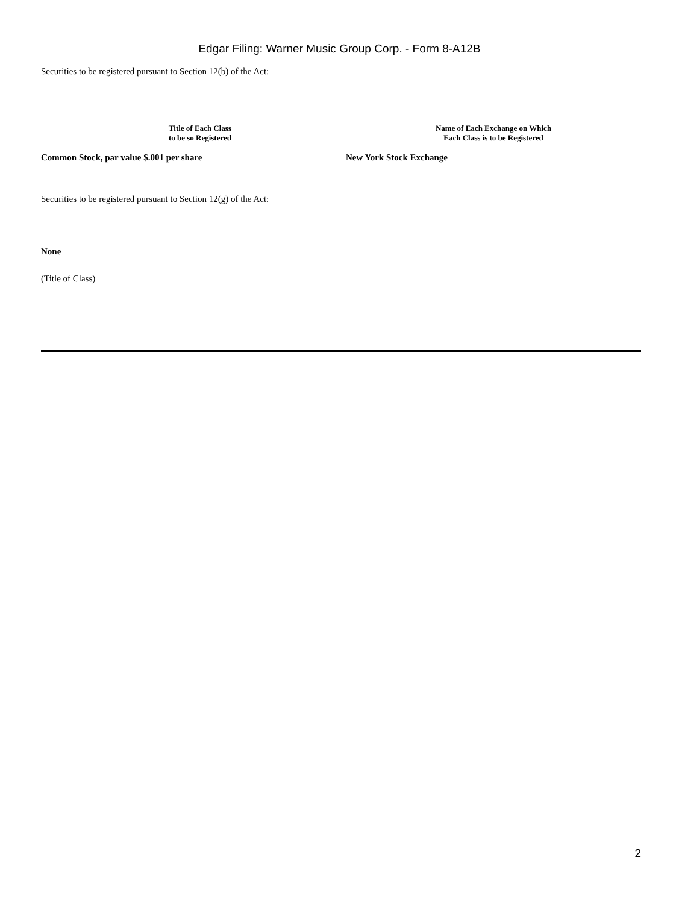Edgar Filing: Warner Music Group Corp. - Form 8-A12B
Securities to be registered pursuant to Section 12(b) of the Act:
| Title of Each Class to be so Registered | | Name of Each Exchange on Which Each Class is to be Registered |
| --- | --- | --- |
| Common Stock, par value $.001 per share | | New York Stock Exchange |
Securities to be registered pursuant to Section 12(g) of the Act:
None
(Title of Class)
2